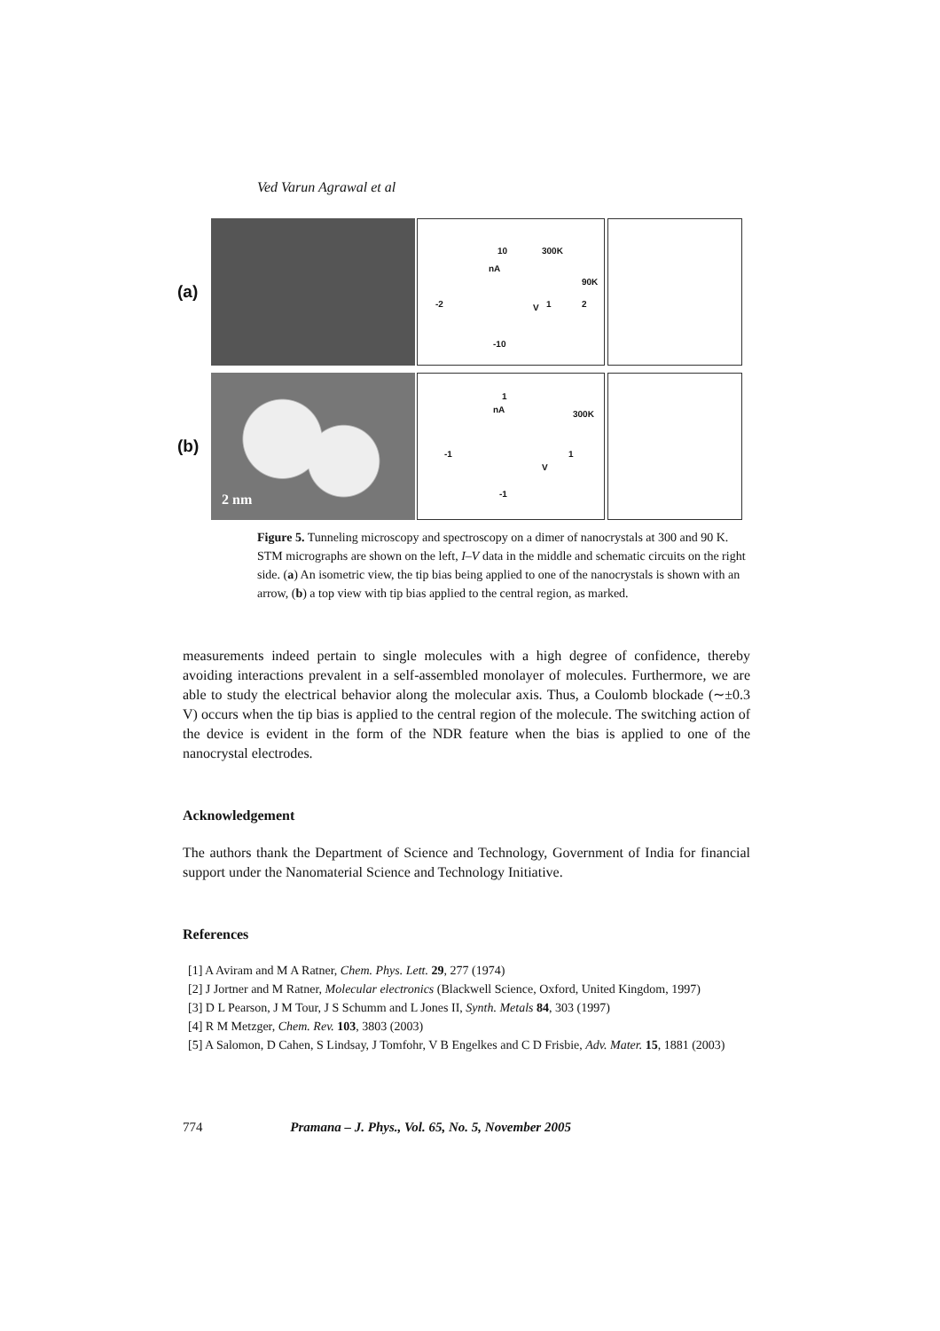Ved Varun Agrawal et al
(a)
300K
90K
nA
V -2 1 2
10
-10
(b)
2 nm
300K nA
V
-1 1
1
-1
Figure 5. Tunneling microscopy and spectroscopy on a dimer of nanocrystals at 300 and 90 K. STM micrographs are shown on the left, I–V data in the middle and schematic circuits on the right side. (a) An isometric view, the tip bias being applied to one of the nanocrystals is shown with an arrow, (b) a top view with tip bias applied to the central region, as marked.
measurements indeed pertain to single molecules with a high degree of confidence, thereby avoiding interactions prevalent in a self-assembled monolayer of molecules. Furthermore, we are able to study the electrical behavior along the molecular axis. Thus, a Coulomb blockade (∼±0.3 V) occurs when the tip bias is applied to the central region of the molecule. The switching action of the device is evident in the form of the NDR feature when the bias is applied to one of the nanocrystal electrodes.
Acknowledgement
The authors thank the Department of Science and Technology, Government of India for financial support under the Nanomaterial Science and Technology Initiative.
References
[1] A Aviram and M A Ratner, Chem. Phys. Lett. 29, 277 (1974)
[2] J Jortner and M Ratner, Molecular electronics (Blackwell Science, Oxford, United Kingdom, 1997)
[3] D L Pearson, J M Tour, J S Schumm and L Jones II, Synth. Metals 84, 303 (1997)
[4] R M Metzger, Chem. Rev. 103, 3803 (2003)
[5] A Salomon, D Cahen, S Lindsay, J Tomfohr, V B Engelkes and C D Frisbie, Adv. Mater. 15, 1881 (2003)
774 Pramana – J. Phys., Vol. 65, No. 5, November 2005